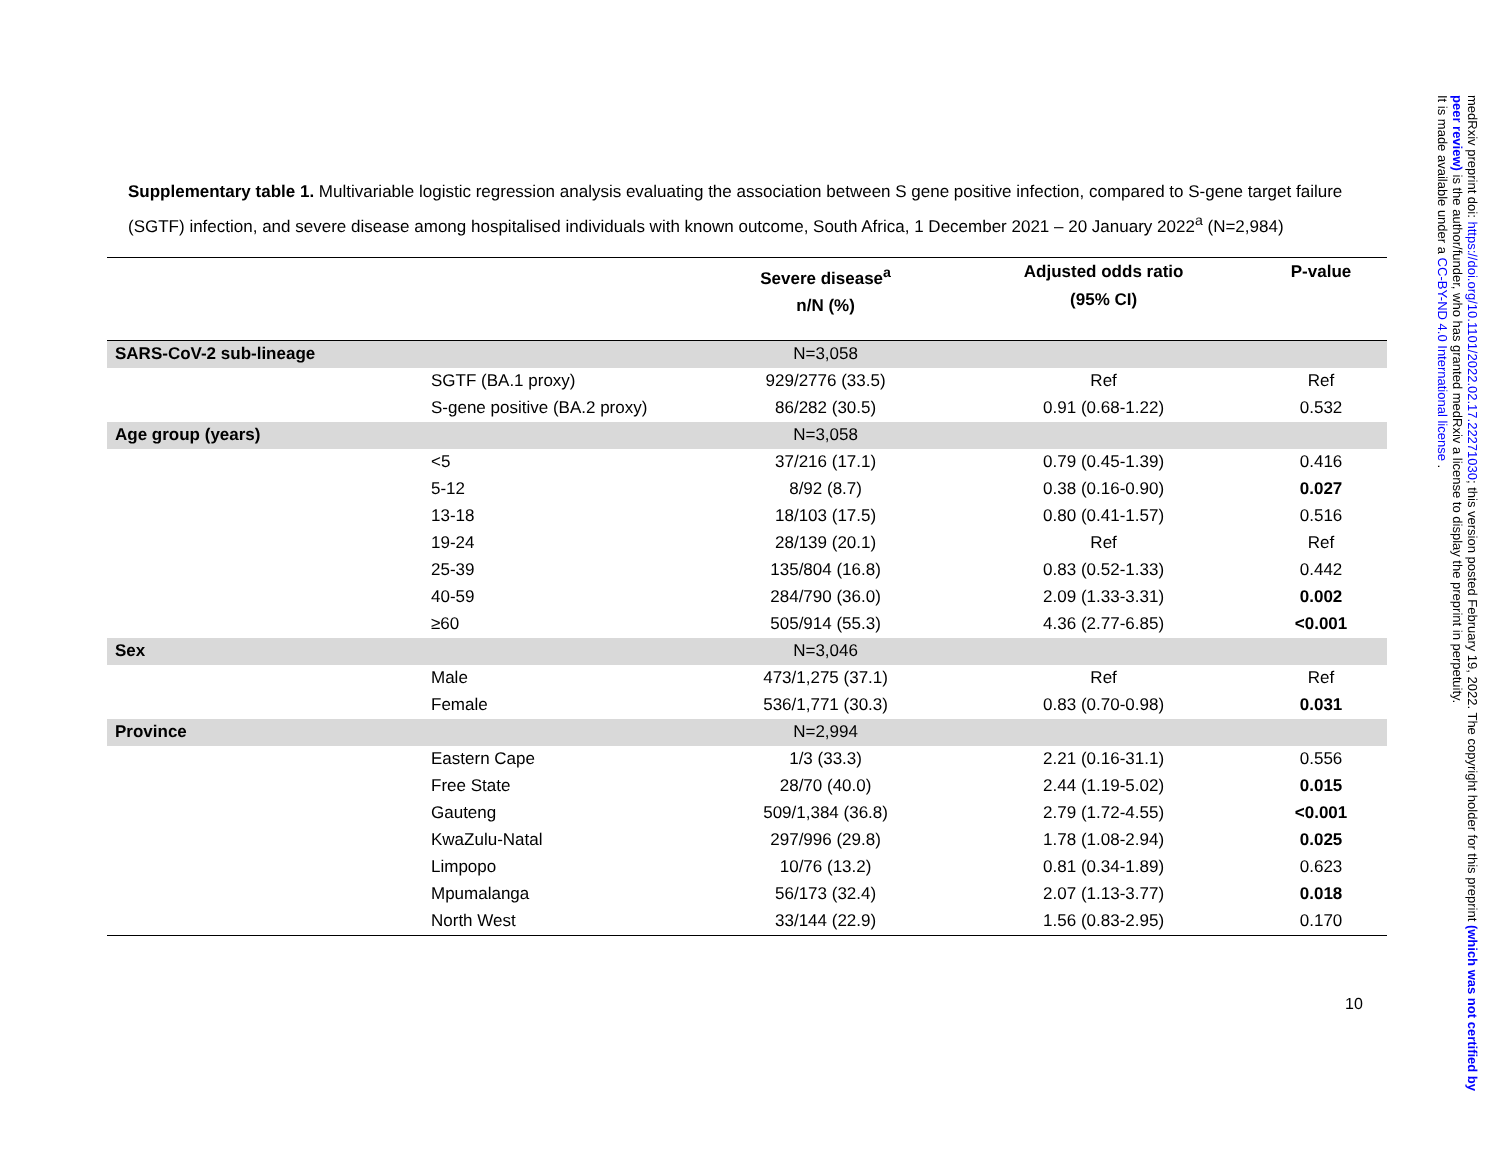Supplementary table 1. Multivariable logistic regression analysis evaluating the association between S gene positive infection, compared to S-gene target failure (SGTF) infection, and severe disease among hospitalised individuals with known outcome, South Africa, 1 December 2021 – 20 January 2022<sup>a</sup> (N=2,984)
| | | Severe disease<sup>a</sup> n/N (%) | Adjusted odds ratio (95% CI) | P-value |
| --- | --- | --- | --- | --- |
| SARS-CoV-2 sub-lineage | | N=3,058 | | |
| | SGTF (BA.1 proxy) | 929/2776 (33.5) | Ref | Ref |
| | S-gene positive (BA.2 proxy) | 86/282 (30.5) | 0.91 (0.68-1.22) | 0.532 |
| Age group (years) | | N=3,058 | | |
| | <5 | 37/216 (17.1) | 0.79 (0.45-1.39) | 0.416 |
| | 5-12 | 8/92 (8.7) | 0.38 (0.16-0.90) | 0.027 |
| | 13-18 | 18/103 (17.5) | 0.80 (0.41-1.57) | 0.516 |
| | 19-24 | 28/139 (20.1) | Ref | Ref |
| | 25-39 | 135/804 (16.8) | 0.83 (0.52-1.33) | 0.442 |
| | 40-59 | 284/790 (36.0) | 2.09 (1.33-3.31) | 0.002 |
| | ≥60 | 505/914 (55.3) | 4.36 (2.77-6.85) | <0.001 |
| Sex | | N=3,046 | | |
| | Male | 473/1,275 (37.1) | Ref | Ref |
| | Female | 536/1,771 (30.3) | 0.83 (0.70-0.98) | 0.031 |
| Province | | N=2,994 | | |
| | Eastern Cape | 1/3 (33.3) | 2.21 (0.16-31.1) | 0.556 |
| | Free State | 28/70 (40.0) | 2.44 (1.19-5.02) | 0.015 |
| | Gauteng | 509/1,384 (36.8) | 2.79 (1.72-4.55) | <0.001 |
| | KwaZulu-Natal | 297/996 (29.8) | 1.78 (1.08-2.94) | 0.025 |
| | Limpopo | 10/76 (13.2) | 0.81 (0.34-1.89) | 0.623 |
| | Mpumalanga | 56/173 (32.4) | 2.07 (1.13-3.77) | 0.018 |
| | North West | 33/144 (22.9) | 1.56 (0.83-2.95) | 0.170 |
10
medRxiv preprint doi: https://doi.org/10.1101/2022.02.17.22271030; this version posted February 19, 2022. The copyright holder for this preprint (which was not certified by peer review) is the author/funder, who has granted medRxiv a license to display the preprint in perpetuity.
It is made available under a CC-BY-ND 4.0 International license .